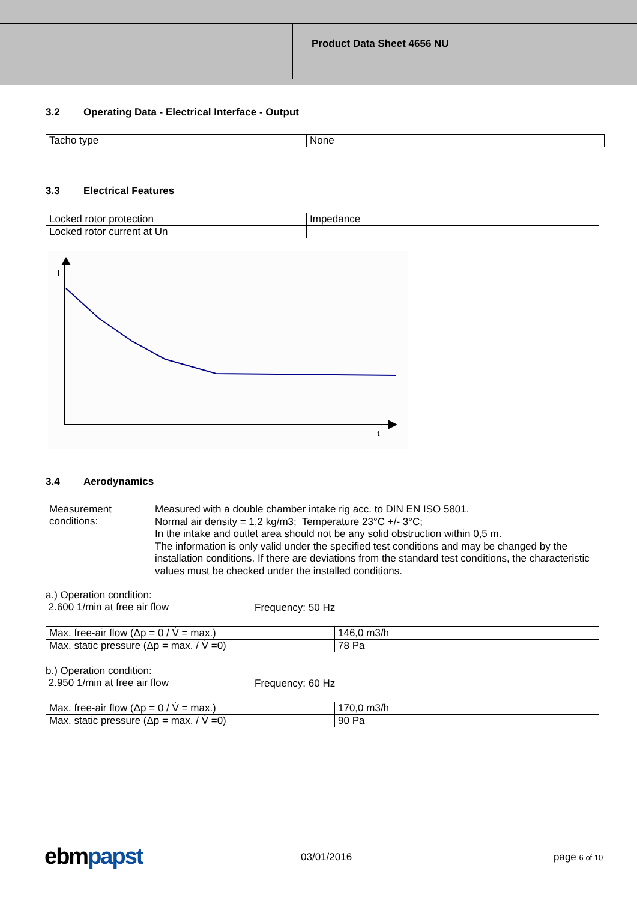Product Data Sheet 4656 NU
3.2 Operating Data - Electrical Interface - Output
| Tacho type | None |
3.3 Electrical Features
| Locked rotor protection | Impedance |
| Locked rotor current at Un | |
I
t
3.4 Aerodynamics
Measurement
conditions:
Measured with a double chamber intake rig acc. to DIN EN ISO 5801.
Normal air density = 1,2 kg/m3; Temperature 23°C +/- 3°C;
In the intake and outlet area should not be any solid obstruction within 0,5 m.
The information is only valid under the specified test conditions and may be changed by the installation conditions. If there are deviations from the standard test conditions, the characteristic values must be checked under the installed conditions.
a.) Operation condition:
2.600 1/min at free air flow
Frequency: 50 Hz
| Max. free-air flow (Δp = 0 / V̇ = max.) | 146,0 m3/h |
| Max. static pressure (Δp = max. / V̇ =0) | 78 Pa |
b.) Operation condition:
2.950 1/min at free air flow
Frequency: 60 Hz
| Max. free-air flow (Δp = 0 / V̇ = max.) | 170,0 m3/h |
| Max. static pressure (Δp = max. / V̇ =0) | 90 Pa |
ebm papst 03/01/2016 page 6 of 10